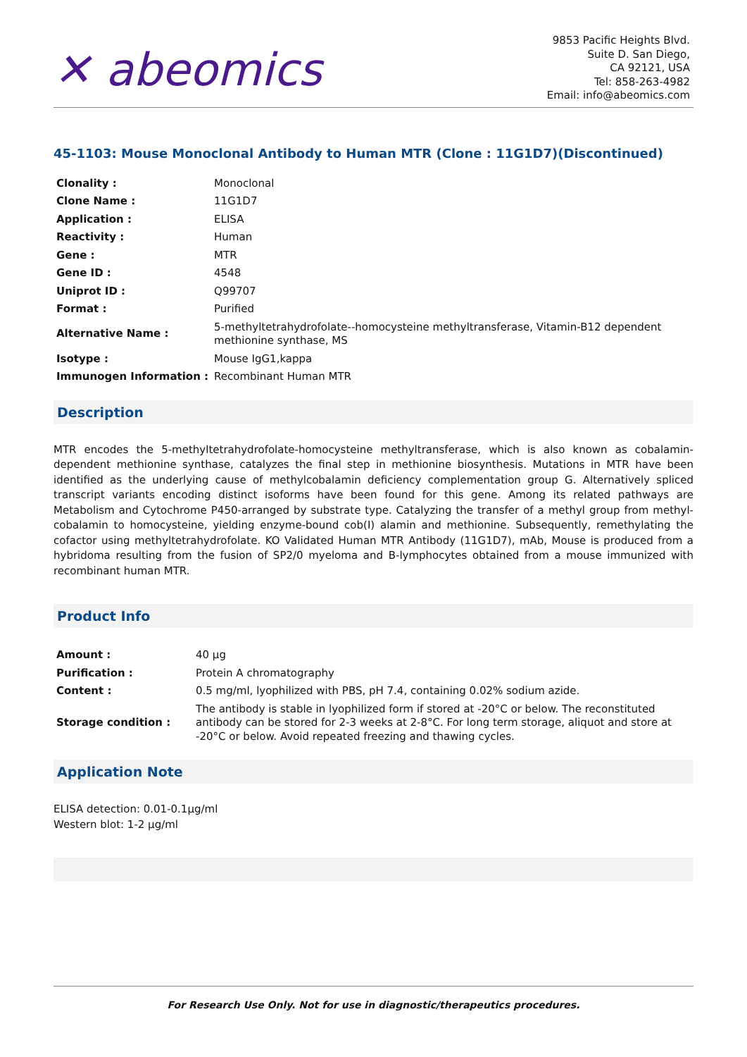✕ abeomics
9853 Pacific Heights Blvd.
Suite D. San Diego,
CA 92121, USA
Tel: 858-263-4982
Email: info@abeomics.com
45-1103: Mouse Monoclonal Antibody to Human MTR (Clone : 11G1D7)(Discontinued)
| Clonality : | Monoclonal |
| Clone Name : | 11G1D7 |
| Application : | ELISA |
| Reactivity : | Human |
| Gene : | MTR |
| Gene ID : | 4548 |
| Uniprot ID : | Q99707 |
| Format : | Purified |
| Alternative Name : | 5-methyltetrahydrofolate--homocysteine methyltransferase, Vitamin-B12 dependent methionine synthase, MS |
| Isotype : | Mouse IgG1,kappa |
| Immunogen Information : | Recombinant Human MTR |
Description
MTR encodes the 5-methyltetrahydrofolate-homocysteine methyltransferase, which is also known as cobalamin-dependent methionine synthase, catalyzes the final step in methionine biosynthesis. Mutations in MTR have been identified as the underlying cause of methylcobalamin deficiency complementation group G. Alternatively spliced transcript variants encoding distinct isoforms have been found for this gene. Among its related pathways are Metabolism and Cytochrome P450-arranged by substrate type. Catalyzing the transfer of a methyl group from methyl-cobalamin to homocysteine, yielding enzyme-bound cob(I) alamin and methionine. Subsequently, remethylating the cofactor using methyltetrahydrofolate. KO Validated Human MTR Antibody (11G1D7), mAb, Mouse is produced from a hybridoma resulting from the fusion of SP2/0 myeloma and B-lymphocytes obtained from a mouse immunized with recombinant human MTR.
Product Info
| Amount : | 40 µg |
| Purification : | Protein A chromatography |
| Content : | 0.5 mg/ml, lyophilized with PBS, pH 7.4, containing 0.02% sodium azide. |
| Storage condition : | The antibody is stable in lyophilized form if stored at -20°C or below. The reconstituted antibody can be stored for 2-3 weeks at 2-8°C. For long term storage, aliquot and store at -20°C or below. Avoid repeated freezing and thawing cycles. |
Application Note
ELISA detection: 0.01-0.1µg/ml
Western blot: 1-2 µg/ml
For Research Use Only. Not for use in diagnostic/therapeutics procedures.